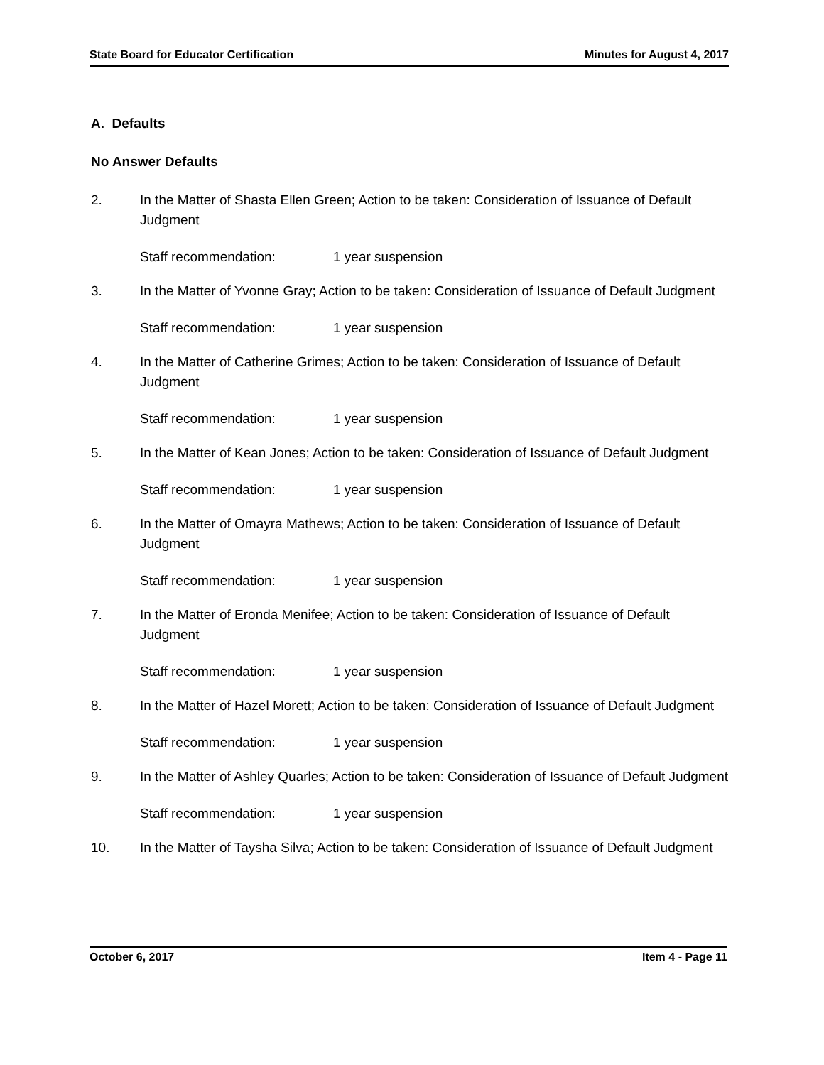State Board for Educator Certification Minutes for August 4, 2017
A. Defaults
No Answer Defaults
2. In the Matter of Shasta Ellen Green; Action to be taken: Consideration of Issuance of Default Judgment
Staff recommendation: 1 year suspension
3. In the Matter of Yvonne Gray; Action to be taken: Consideration of Issuance of Default Judgment
Staff recommendation: 1 year suspension
4. In the Matter of Catherine Grimes; Action to be taken: Consideration of Issuance of Default Judgment
Staff recommendation: 1 year suspension
5. In the Matter of Kean Jones; Action to be taken: Consideration of Issuance of Default Judgment
Staff recommendation: 1 year suspension
6. In the Matter of Omayra Mathews; Action to be taken: Consideration of Issuance of Default Judgment
Staff recommendation: 1 year suspension
7. In the Matter of Eronda Menifee; Action to be taken: Consideration of Issuance of Default Judgment
Staff recommendation: 1 year suspension
8. In the Matter of Hazel Morett; Action to be taken: Consideration of Issuance of Default Judgment
Staff recommendation: 1 year suspension
9. In the Matter of Ashley Quarles; Action to be taken: Consideration of Issuance of Default Judgment
Staff recommendation: 1 year suspension
10. In the Matter of Taysha Silva; Action to be taken: Consideration of Issuance of Default Judgment
October 6, 2017 Item 4 - Page 11